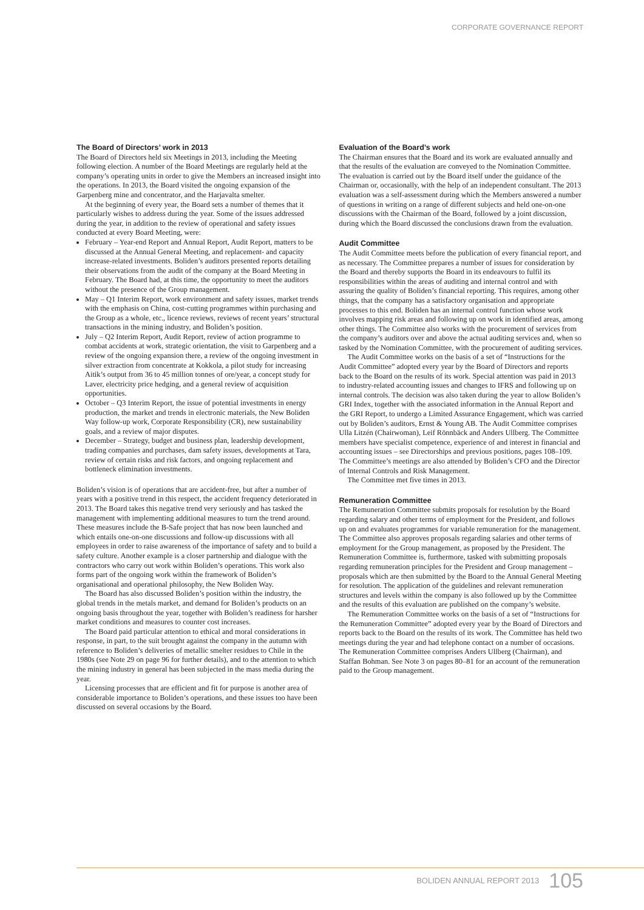CORPORATE GOVERNANCE REPORT
The Board of Directors’ work in 2013
The Board of Directors held six Meetings in 2013, including the Meeting following election. A number of the Board Meetings are regularly held at the company’s operating units in order to give the Members an increased insight into the operations. In 2013, the Board visited the ongoing expansion of the Garpenberg mine and concentrator, and the Harjavalta smelter.
At the beginning of every year, the Board sets a number of themes that it particularly wishes to address during the year. Some of the issues addressed during the year, in addition to the review of operational and safety issues conducted at every Board Meeting, were:
February – Year-end Report and Annual Report, Audit Report, matters to be discussed at the Annual General Meeting, and replacement- and capacity increase-related investments. Boliden’s auditors presented reports detailing their observations from the audit of the company at the Board Meeting in February. The Board had, at this time, the opportunity to meet the auditors without the presence of the Group management.
May – Q1 Interim Report, work environment and safety issues, market trends with the emphasis on China, cost-cutting programmes within purchasing and the Group as a whole, etc., licence reviews, reviews of recent years’ structural transactions in the mining industry, and Boliden’s position.
July – Q2 Interim Report, Audit Report, review of action programme to combat accidents at work, strategic orientation, the visit to Garpenberg and a review of the ongoing expansion there, a review of the ongoing investment in silver extraction from concentrate at Kokkola, a pilot study for increasing Aitik’s output from 36 to 45 million tonnes of ore/year, a concept study for Laver, electricity price hedging, and a general review of acquisition opportunities.
October – Q3 Interim Report, the issue of potential investments in energy production, the market and trends in electronic materials, the New Boliden Way follow-up work, Corporate Responsibility (CR), new sustainability goals, and a review of major disputes.
December – Strategy, budget and business plan, leadership development, trading companies and purchases, dam safety issues, developments at Tara, review of certain risks and risk factors, and ongoing replacement and bottleneck elimination investments.
Boliden’s vision is of operations that are accident-free, but after a number of years with a positive trend in this respect, the accident frequency deteriorated in 2013. The Board takes this negative trend very seriously and has tasked the management with implementing additional measures to turn the trend around. These measures include the B-Safe project that has now been launched and which entails one-on-one discussions and follow-up discussions with all employees in order to raise awareness of the importance of safety and to build a safety culture. Another example is a closer partnership and dialogue with the contractors who carry out work within Boliden’s operations. This work also forms part of the ongoing work within the framework of Boliden’s organisational and operational philosophy, the New Boliden Way.
The Board has also discussed Boliden’s position within the industry, the global trends in the metals market, and demand for Boliden’s products on an ongoing basis throughout the year, together with Boliden’s readiness for harsher market conditions and measures to counter cost increases.
The Board paid particular attention to ethical and moral considerations in response, in part, to the suit brought against the company in the autumn with reference to Boliden’s deliveries of metallic smelter residues to Chile in the 1980s (see Note 29 on page 96 for further details), and to the attention to which the mining industry in general has been subjected in the mass media during the year.
Licensing processes that are efficient and fit for purpose is another area of considerable importance to Boliden’s operations, and these issues too have been discussed on several occasions by the Board.
Evaluation of the Board’s work
The Chairman ensures that the Board and its work are evaluated annually and that the results of the evaluation are conveyed to the Nomination Committee. The evaluation is carried out by the Board itself under the guidance of the Chairman or, occasionally, with the help of an independent consultant. The 2013 evaluation was a self-assessment during which the Members answered a number of questions in writing on a range of different subjects and held one-on-one discussions with the Chairman of the Board, followed by a joint discussion, during which the Board discussed the conclusions drawn from the evaluation.
Audit Committee
The Audit Committee meets before the publication of every financial report, and as necessary. The Committee prepares a number of issues for consideration by the Board and thereby supports the Board in its endeavours to fulfil its responsibilities within the areas of auditing and internal control and with assuring the quality of Boliden’s financial reporting. This requires, among other things, that the company has a satisfactory organisation and appropriate processes to this end. Boliden has an internal control function whose work involves mapping risk areas and following up on work in identified areas, among other things. The Committee also works with the procurement of services from the company’s auditors over and above the actual auditing services and, when so tasked by the Nomination Committee, with the procurement of auditing services.
The Audit Committee works on the basis of a set of “Instructions for the Audit Committee” adopted every year by the Board of Directors and reports back to the Board on the results of its work. Special attention was paid in 2013 to industry-related accounting issues and changes to IFRS and following up on internal controls. The decision was also taken during the year to allow Boliden’s GRI Index, together with the associated information in the Annual Report and the GRI Report, to undergo a Limited Assurance Engagement, which was carried out by Boliden’s auditors, Ernst & Young AB. The Audit Committee comprises Ulla Litzén (Chairwoman), Leif Rönnbäck and Anders Ullberg. The Committee members have specialist competence, experience of and interest in financial and accounting issues – see Directorships and previous positions, pages 108–109. The Committee’s meetings are also attended by Boliden’s CFO and the Director of Internal Controls and Risk Management.
The Committee met five times in 2013.
Remuneration Committee
The Remuneration Committee submits proposals for resolution by the Board regarding salary and other terms of employment for the President, and follows up on and evaluates programmes for variable remuneration for the management. The Committee also approves proposals regarding salaries and other terms of employment for the Group management, as proposed by the President. The Remuneration Committee is, furthermore, tasked with submitting proposals regarding remuneration principles for the President and Group management – proposals which are then submitted by the Board to the Annual General Meeting for resolution. The application of the guidelines and relevant remuneration structures and levels within the company is also followed up by the Committee and the results of this evaluation are published on the company’s website.
The Remuneration Committee works on the basis of a set of “Instructions for the Remuneration Committee” adopted every year by the Board of Directors and reports back to the Board on the results of its work. The Committee has held two meetings during the year and had telephone contact on a number of occasions. The Remuneration Committee comprises Anders Ullberg (Chairman), and Staffan Bohman. See Note 3 on pages 80–81 for an account of the remuneration paid to the Group management.
BOLIDEN ANNUAL REPORT 2013 105